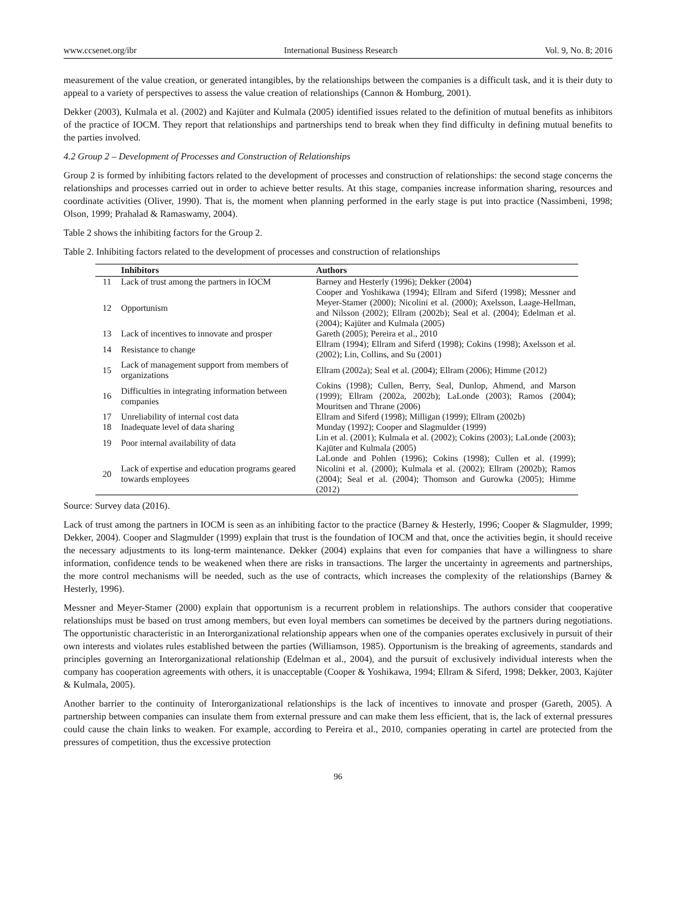www.ccsenet.org/ibr International Business Research Vol. 9, No. 8; 2016
measurement of the value creation, or generated intangibles, by the relationships between the companies is a difficult task, and it is their duty to appeal to a variety of perspectives to assess the value creation of relationships (Cannon & Homburg, 2001).
Dekker (2003), Kulmala et al. (2002) and Kajüter and Kulmala (2005) identified issues related to the definition of mutual benefits as inhibitors of the practice of IOCM. They report that relationships and partnerships tend to break when they find difficulty in defining mutual benefits to the parties involved.
4.2 Group 2 – Development of Processes and Construction of Relationships
Group 2 is formed by inhibiting factors related to the development of processes and construction of relationships: the second stage concerns the relationships and processes carried out in order to achieve better results. At this stage, companies increase information sharing, resources and coordinate activities (Oliver, 1990). That is, the moment when planning performed in the early stage is put into practice (Nassimbeni, 1998; Olson, 1999; Prahalad & Ramaswamy, 2004).
Table 2 shows the inhibiting factors for the Group 2.
Table 2. Inhibiting factors related to the development of processes and construction of relationships
| | Inhibitors | Authors |
| --- | --- | --- |
| 11 | Lack of trust among the partners in IOCM | Barney and Hesterly (1996); Dekker (2004) |
| 12 | Opportunism | Cooper and Yoshikawa (1994); Ellram and Siferd (1998); Messner and Meyer-Stamer (2000); Nicolini et al. (2000); Axelsson, Laage-Hellman, and Nilsson (2002); Ellram (2002b); Seal et al. (2004); Edelman et al. (2004); Kajüter and Kulmala (2005) |
| 13 | Lack of incentives to innovate and prosper | Gareth (2005); Pereira et al., 2010 |
| 14 | Resistance to change | Ellram (1994); Ellram and Siferd (1998); Cokins (1998); Axelsson et al. (2002); Lin, Collins, and Su (2001) |
| 15 | Lack of management support from members of organizations | Ellram (2002a); Seal et al. (2004); Ellram (2006); Himme (2012) |
| 16 | Difficulties in integrating information between companies | Cokins (1998); Cullen, Berry, Seal, Dunlop, Ahmend, and Marson (1999); Ellram (2002a, 2002b); LaLonde (2003); Ramos (2004); Mouritsen and Thrane (2006) |
| 17 | Unreliability of internal cost data | Ellram and Siferd (1998); Milligan (1999); Ellram (2002b) |
| 18 | Inadequate level of data sharing | Munday (1992); Cooper and Slagmulder (1999) |
| 19 | Poor internal availability of data | Lin et al. (2001); Kulmala et al. (2002); Cokins (2003); LaLonde (2003); Kajüter and Kulmala (2005) |
| 20 | Lack of expertise and education programs geared towards employees | LaLonde and Pohlen (1996); Cokins (1998); Cullen et al. (1999); Nicolini et al. (2000); Kulmala et al. (2002); Ellram (2002b); Ramos (2004); Seal et al. (2004); Thomson and Gurowka (2005); Himme (2012) |
Source: Survey data (2016).
Lack of trust among the partners in IOCM is seen as an inhibiting factor to the practice (Barney & Hesterly, 1996; Cooper & Slagmulder, 1999; Dekker, 2004). Cooper and Slagmulder (1999) explain that trust is the foundation of IOCM and that, once the activities begin, it should receive the necessary adjustments to its long-term maintenance. Dekker (2004) explains that even for companies that have a willingness to share information, confidence tends to be weakened when there are risks in transactions. The larger the uncertainty in agreements and partnerships, the more control mechanisms will be needed, such as the use of contracts, which increases the complexity of the relationships (Barney & Hesterly, 1996).
Messner and Meyer-Stamer (2000) explain that opportunism is a recurrent problem in relationships. The authors consider that cooperative relationships must be based on trust among members, but even loyal members can sometimes be deceived by the partners during negotiations. The opportunistic characteristic in an Interorganizational relationship appears when one of the companies operates exclusively in pursuit of their own interests and violates rules established between the parties (Williamson, 1985). Opportunism is the breaking of agreements, standards and principles governing an Interorganizational relationship (Edelman et al., 2004), and the pursuit of exclusively individual interests when the company has cooperation agreements with others, it is unacceptable (Cooper & Yoshikawa, 1994; Ellram & Siferd, 1998; Dekker, 2003, Kajüter & Kulmala, 2005).
Another barrier to the continuity of Interorganizational relationships is the lack of incentives to innovate and prosper (Gareth, 2005). A partnership between companies can insulate them from external pressure and can make them less efficient, that is, the lack of external pressures could cause the chain links to weaken. For example, according to Pereira et al., 2010, companies operating in cartel are protected from the pressures of competition, thus the excessive protection
96